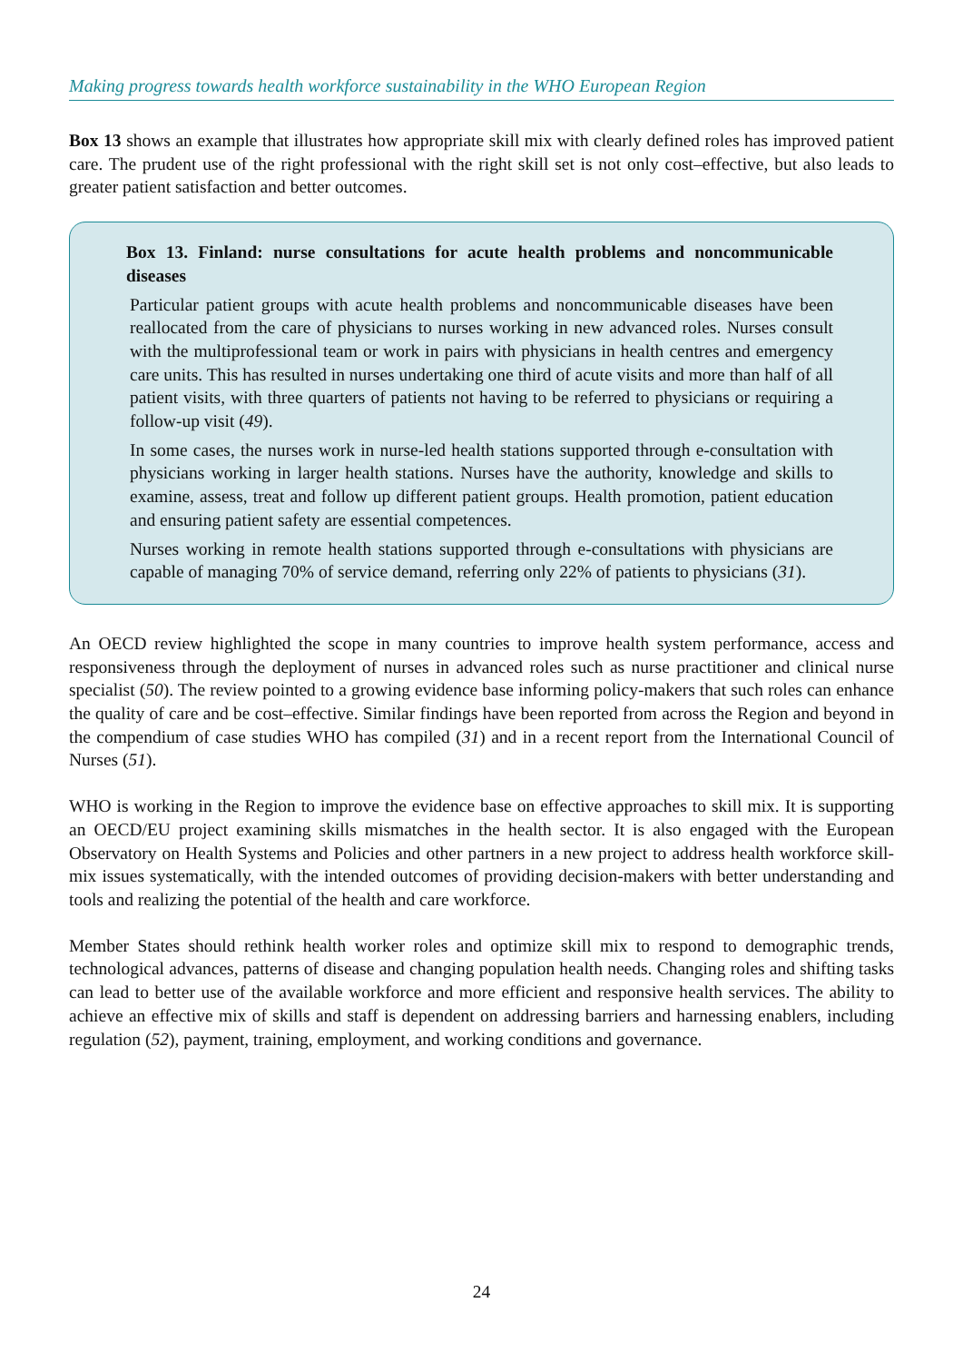Making progress towards health workforce sustainability in the WHO European Region
Box 13 shows an example that illustrates how appropriate skill mix with clearly defined roles has improved patient care. The prudent use of the right professional with the right skill set is not only cost–effective, but also leads to greater patient satisfaction and better outcomes.
Box 13. Finland: nurse consultations for acute health problems and noncommunicable diseases
Particular patient groups with acute health problems and noncommunicable diseases have been reallocated from the care of physicians to nurses working in new advanced roles. Nurses consult with the multiprofessional team or work in pairs with physicians in health centres and emergency care units. This has resulted in nurses undertaking one third of acute visits and more than half of all patient visits, with three quarters of patients not having to be referred to physicians or requiring a follow-up visit (49).
In some cases, the nurses work in nurse-led health stations supported through e-consultation with physicians working in larger health stations. Nurses have the authority, knowledge and skills to examine, assess, treat and follow up different patient groups. Health promotion, patient education and ensuring patient safety are essential competences.
Nurses working in remote health stations supported through e-consultations with physicians are capable of managing 70% of service demand, referring only 22% of patients to physicians (31).
An OECD review highlighted the scope in many countries to improve health system performance, access and responsiveness through the deployment of nurses in advanced roles such as nurse practitioner and clinical nurse specialist (50). The review pointed to a growing evidence base informing policy-makers that such roles can enhance the quality of care and be cost–effective. Similar findings have been reported from across the Region and beyond in the compendium of case studies WHO has compiled (31) and in a recent report from the International Council of Nurses (51).
WHO is working in the Region to improve the evidence base on effective approaches to skill mix. It is supporting an OECD/EU project examining skills mismatches in the health sector. It is also engaged with the European Observatory on Health Systems and Policies and other partners in a new project to address health workforce skill-mix issues systematically, with the intended outcomes of providing decision-makers with better understanding and tools and realizing the potential of the health and care workforce.
Member States should rethink health worker roles and optimize skill mix to respond to demographic trends, technological advances, patterns of disease and changing population health needs. Changing roles and shifting tasks can lead to better use of the available workforce and more efficient and responsive health services. The ability to achieve an effective mix of skills and staff is dependent on addressing barriers and harnessing enablers, including regulation (52), payment, training, employment, and working conditions and governance.
24